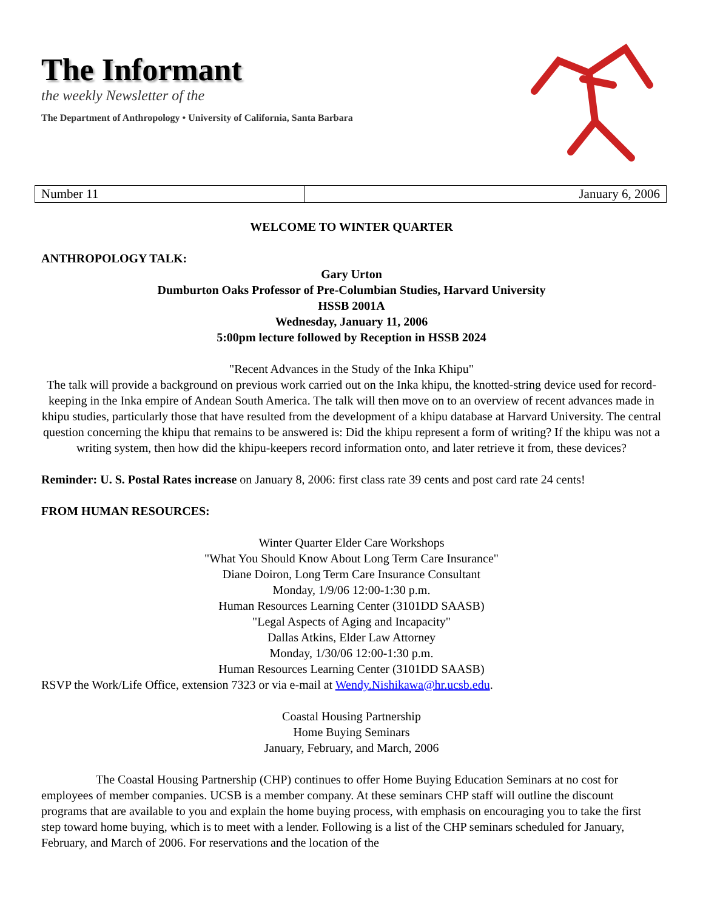The Informant
the weekly Newsletter of the
The Department of Anthropology • University of California, Santa Barbara
| Number 11 | January 6, 2006 |
WELCOME TO WINTER QUARTER
ANTHROPOLOGY TALK:
Gary Urton
Dumburton Oaks Professor of Pre-Columbian Studies, Harvard University
HSSB 2001A
Wednesday, January 11, 2006
5:00pm lecture followed by Reception in HSSB 2024
"Recent Advances in the Study of the Inka Khipu"
The talk will provide a background on previous work carried out on the Inka khipu, the knotted-string device used for record-keeping in the Inka empire of Andean South America. The talk will then move on to an overview of recent advances made in khipu studies, particularly those that have resulted from the development of a khipu database at Harvard University. The central question concerning the khipu that remains to be answered is: Did the khipu represent a form of writing? If the khipu was not a writing system, then how did the khipu-keepers record information onto, and later retrieve it from, these devices?
Reminder: U. S. Postal Rates increase on January 8, 2006: first class rate 39 cents and post card rate 24 cents!
FROM HUMAN RESOURCES:
Winter Quarter Elder Care Workshops
"What You Should Know About Long Term Care Insurance"
Diane Doiron, Long Term Care Insurance Consultant
Monday, 1/9/06 12:00-1:30 p.m.
Human Resources Learning Center (3101DD SAASB)
"Legal Aspects of Aging and Incapacity"
Dallas Atkins, Elder Law Attorney
Monday, 1/30/06 12:00-1:30 p.m.
Human Resources Learning Center (3101DD SAASB)
RSVP the Work/Life Office, extension 7323 or via e-mail at Wendy.Nishikawa@hr.ucsb.edu.
Coastal Housing Partnership
Home Buying Seminars
January, February, and March, 2006
The Coastal Housing Partnership (CHP) continues to offer Home Buying Education Seminars at no cost for employees of member companies. UCSB is a member company. At these seminars CHP staff will outline the discount programs that are available to you and explain the home buying process, with emphasis on encouraging you to take the first step toward home buying, which is to meet with a lender. Following is a list of the CHP seminars scheduled for January, February, and March of 2006. For reservations and the location of the